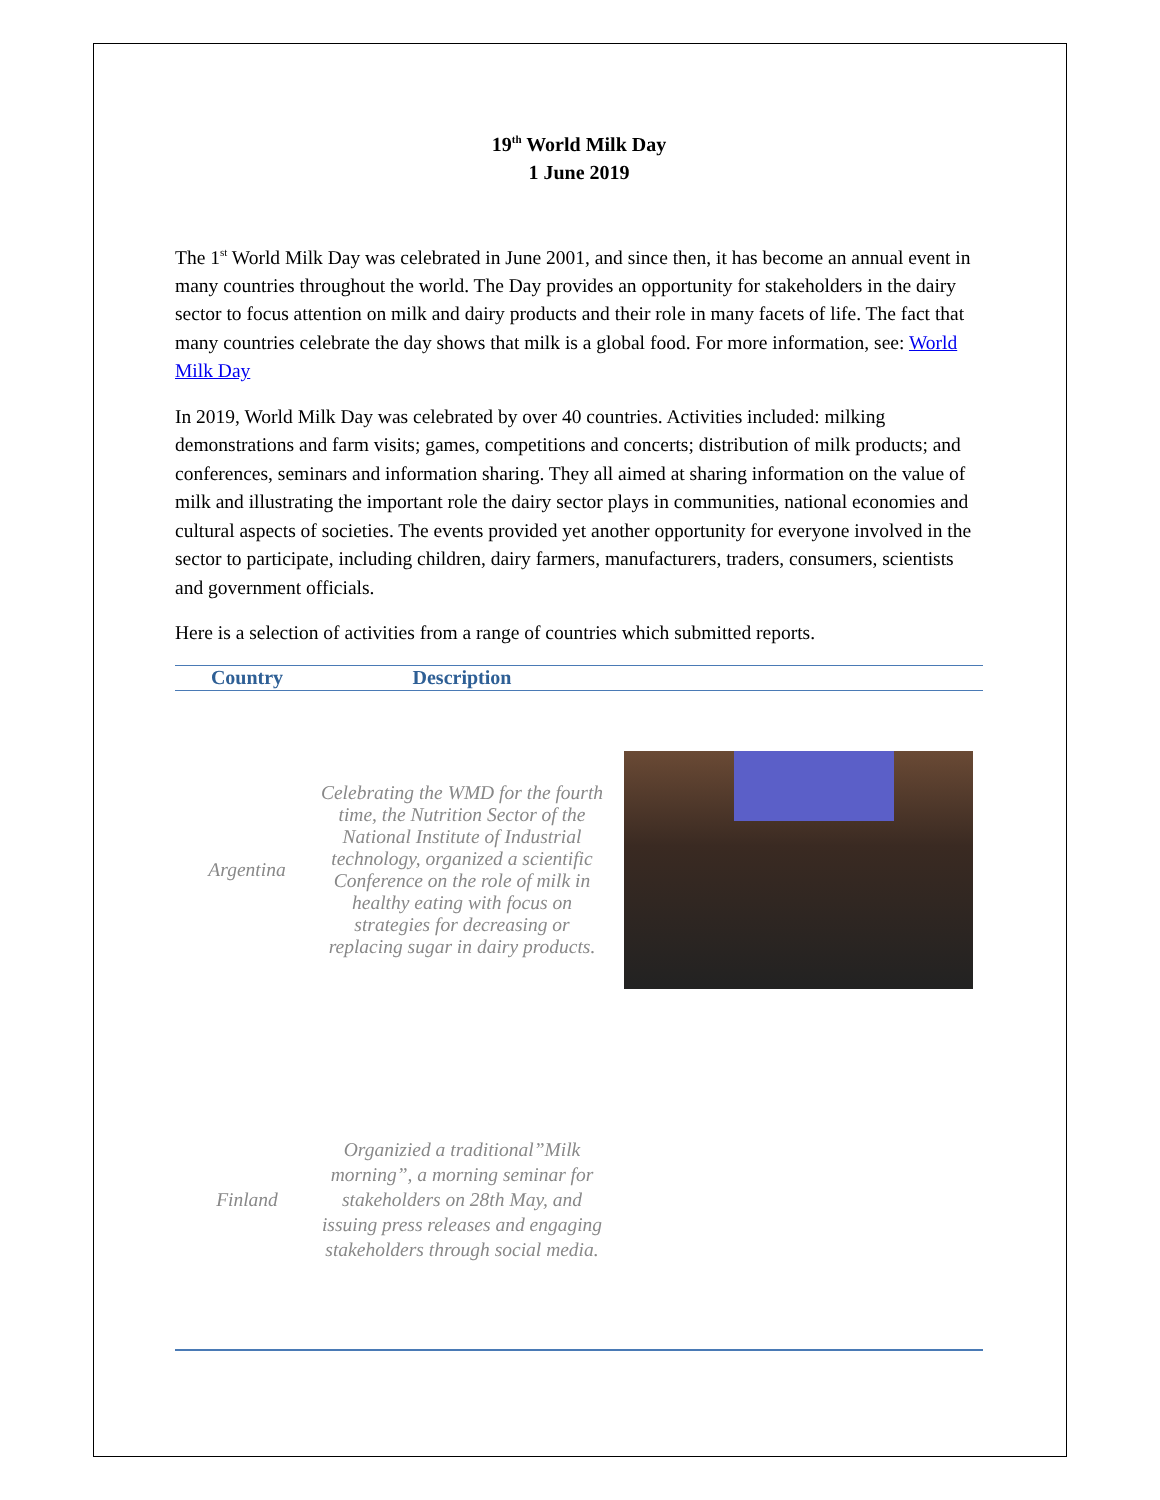19<sup>th</sup> World Milk Day
1 June 2019
The 1<sup>st</sup> World Milk Day was celebrated in June 2001, and since then, it has become an annual event in many countries throughout the world. The Day provides an opportunity for stakeholders in the dairy sector to focus attention on milk and dairy products and their role in many facets of life. The fact that many countries celebrate the day shows that milk is a global food. For more information, see: World Milk Day
In 2019, World Milk Day was celebrated by over 40 countries. Activities included: milking demonstrations and farm visits; games, competitions and concerts; distribution of milk products; and conferences, seminars and information sharing. They all aimed at sharing information on the value of milk and illustrating the important role the dairy sector plays in communities, national economies and cultural aspects of societies. The events provided yet another opportunity for everyone involved in the sector to participate, including children, dairy farmers, manufacturers, traders, consumers, scientists and government officials.
Here is a selection of activities from a range of countries which submitted reports.
| Country | Description | |
| --- | --- | --- |
| Argentina | Celebrating the WMD for the fourth time, the Nutrition Sector of the National Institute of Industrial technology, organized a scientific Conference on the role of milk in healthy eating with focus on strategies for decreasing or replacing sugar in dairy products. | |
| Finland | Organizied a traditional”Milk morning”, a morning seminar for stakeholders on 28th May, and issuing press releases and engaging stakeholders through social media. | |